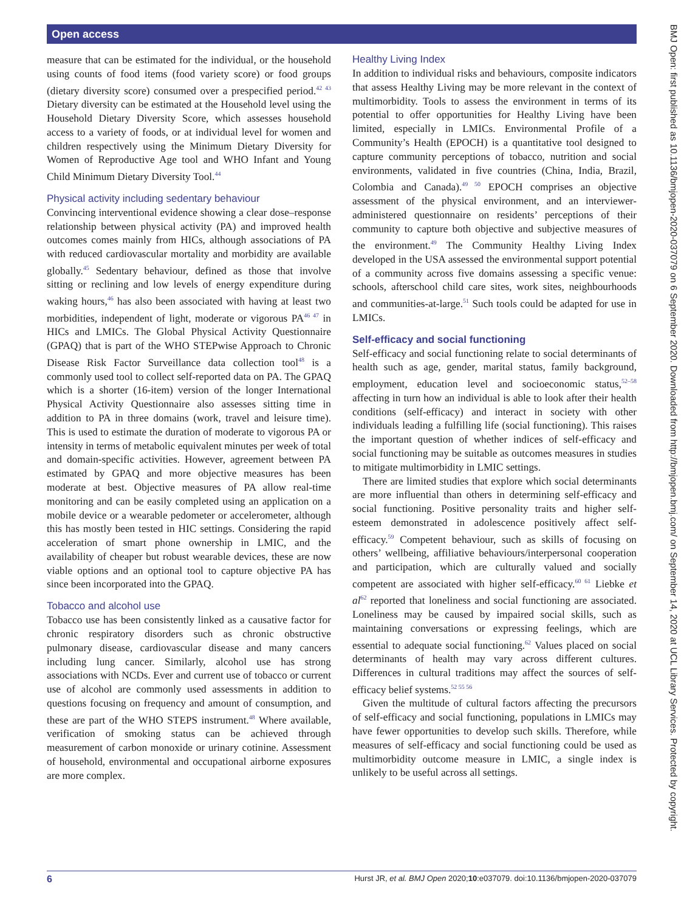Open access
measure that can be estimated for the individual, or the household using counts of food items (food variety score) or food groups (dietary diversity score) consumed over a prespecified period.<sup>42 43</sup> Dietary diversity can be estimated at the Household level using the Household Dietary Diversity Score, which assesses household access to a variety of foods, or at individual level for women and children respectively using the Minimum Dietary Diversity for Women of Reproductive Age tool and WHO Infant and Young Child Minimum Dietary Diversity Tool.<sup>44</sup>
Physical activity including sedentary behaviour
Convincing interventional evidence showing a clear dose–response relationship between physical activity (PA) and improved health outcomes comes mainly from HICs, although associations of PA with reduced cardiovascular mortality and morbidity are available globally.<sup>45</sup> Sedentary behaviour, defined as those that involve sitting or reclining and low levels of energy expenditure during waking hours,<sup>46</sup> has also been associated with having at least two morbidities, independent of light, moderate or vigorous PA<sup>46 47</sup> in HICs and LMICs. The Global Physical Activity Questionnaire (GPAQ) that is part of the WHO STEPwise Approach to Chronic Disease Risk Factor Surveillance data collection tool<sup>48</sup> is a commonly used tool to collect self-reported data on PA. The GPAQ which is a shorter (16-item) version of the longer International Physical Activity Questionnaire also assesses sitting time in addition to PA in three domains (work, travel and leisure time). This is used to estimate the duration of moderate to vigorous PA or intensity in terms of metabolic equivalent minutes per week of total and domain-specific activities. However, agreement between PA estimated by GPAQ and more objective measures has been moderate at best. Objective measures of PA allow real-time monitoring and can be easily completed using an application on a mobile device or a wearable pedometer or accelerometer, although this has mostly been tested in HIC settings. Considering the rapid acceleration of smart phone ownership in LMIC, and the availability of cheaper but robust wearable devices, these are now viable options and an optional tool to capture objective PA has since been incorporated into the GPAQ.
Tobacco and alcohol use
Tobacco use has been consistently linked as a causative factor for chronic respiratory disorders such as chronic obstructive pulmonary disease, cardiovascular disease and many cancers including lung cancer. Similarly, alcohol use has strong associations with NCDs. Ever and current use of tobacco or current use of alcohol are commonly used assessments in addition to questions focusing on frequency and amount of consumption, and these are part of the WHO STEPS instrument.<sup>48</sup> Where available, verification of smoking status can be achieved through measurement of carbon monoxide or urinary cotinine. Assessment of household, environmental and occupational airborne exposures are more complex.
Healthy Living Index
In addition to individual risks and behaviours, composite indicators that assess Healthy Living may be more relevant in the context of multimorbidity. Tools to assess the environment in terms of its potential to offer opportunities for Healthy Living have been limited, especially in LMICs. Environmental Profile of a Community’s Health (EPOCH) is a quantitative tool designed to capture community perceptions of tobacco, nutrition and social environments, validated in five countries (China, India, Brazil, Colombia and Canada).<sup>49 50</sup> EPOCH comprises an objective assessment of the physical environment, and an interviewer-administered questionnaire on residents’ perceptions of their community to capture both objective and subjective measures of the environment.<sup>49</sup> The Community Healthy Living Index developed in the USA assessed the environmental support potential of a community across five domains assessing a specific venue: schools, afterschool child care sites, work sites, neighbourhoods and communities-at-large.<sup>51</sup> Such tools could be adapted for use in LMICs.
Self-efficacy and social functioning
Self-efficacy and social functioning relate to social determinants of health such as age, gender, marital status, family background, employment, education level and socioeconomic status,<sup>52–58</sup> affecting in turn how an individual is able to look after their health conditions (self-efficacy) and interact in society with other individuals leading a fulfilling life (social functioning). This raises the important question of whether indices of self-efficacy and social functioning may be suitable as outcomes measures in studies to mitigate multimorbidity in LMIC settings.
There are limited studies that explore which social determinants are more influential than others in determining self-efficacy and social functioning. Positive personality traits and higher self-esteem demonstrated in adolescence positively affect self-efficacy.<sup>59</sup> Competent behaviour, such as skills of focusing on others’ wellbeing, affiliative behaviours/interpersonal cooperation and participation, which are culturally valued and socially competent are associated with higher self-efficacy.<sup>60 61</sup> Liebke et al<sup>62</sup> reported that loneliness and social functioning are associated. Loneliness may be caused by impaired social skills, such as maintaining conversations or expressing feelings, which are essential to adequate social functioning.<sup>62</sup> Values placed on social determinants of health may vary across different cultures. Differences in cultural traditions may affect the sources of self-efficacy belief systems.<sup>52 55 56</sup>
Given the multitude of cultural factors affecting the precursors of self-efficacy and social functioning, populations in LMICs may have fewer opportunities to develop such skills. Therefore, while measures of self-efficacy and social functioning could be used as multimorbidity outcome measure in LMIC, a single index is unlikely to be useful across all settings.
6 Hurst JR, et al. BMJ Open 2020;10:e037079. doi:10.1136/bmjopen-2020-037079
BMJ Open: first published as 10.1136/bmjopen-2020-037079 on 6 September 2020. Downloaded from http://bmjopen.bmj.com/ on September 14, 2020 at UCL Library Services. Protected by copyright.